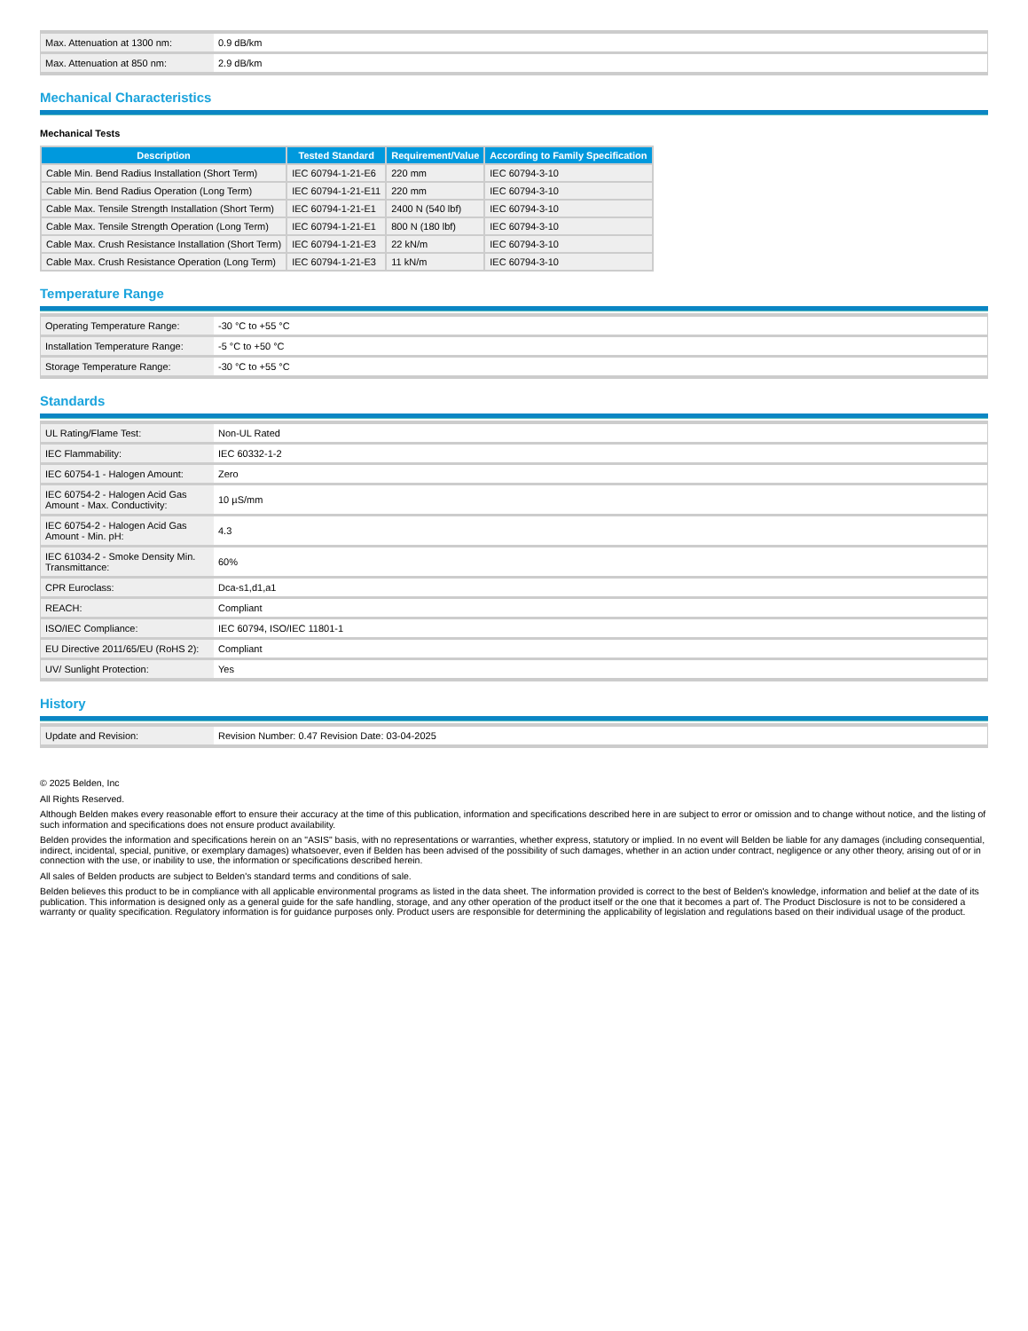| Max. Attenuation at 1300 nm: | 0.9 dB/km |
| Max. Attenuation at 850 nm: | 2.9 dB/km |
Mechanical Characteristics
Mechanical Tests
| Description | Tested Standard | Requirement/Value | According to Family Specification |
| --- | --- | --- | --- |
| Cable Min. Bend Radius Installation (Short Term) | IEC 60794-1-21-E6 | 220 mm | IEC 60794-3-10 |
| Cable Min. Bend Radius Operation (Long Term) | IEC 60794-1-21-E11 | 220 mm | IEC 60794-3-10 |
| Cable Max. Tensile Strength Installation (Short Term) | IEC 60794-1-21-E1 | 2400 N (540 lbf) | IEC 60794-3-10 |
| Cable Max. Tensile Strength Operation (Long Term) | IEC 60794-1-21-E1 | 800 N (180 lbf) | IEC 60794-3-10 |
| Cable Max. Crush Resistance Installation (Short Term) | IEC 60794-1-21-E3 | 22 kN/m | IEC 60794-3-10 |
| Cable Max. Crush Resistance Operation (Long Term) | IEC 60794-1-21-E3 | 11 kN/m | IEC 60794-3-10 |
Temperature Range
| Operating Temperature Range: | -30 °C to +55 °C |
| Installation Temperature Range: | -5 °C to +50 °C |
| Storage Temperature Range: | -30 °C to +55 °C |
Standards
| UL Rating/Flame Test: | Non-UL Rated |
| IEC Flammability: | IEC 60332-1-2 |
| IEC 60754-1 - Halogen Amount: | Zero |
| IEC 60754-2 - Halogen Acid Gas Amount - Max. Conductivity: | 10 µS/mm |
| IEC 60754-2 - Halogen Acid Gas Amount - Min. pH: | 4.3 |
| IEC 61034-2 - Smoke Density Min. Transmittance: | 60% |
| CPR Euroclass: | Dca-s1,d1,a1 |
| REACH: | Compliant |
| ISO/IEC Compliance: | IEC 60794, ISO/IEC 11801-1 |
| EU Directive 2011/65/EU (RoHS 2): | Compliant |
| UV/ Sunlight Protection: | Yes |
History
| Update and Revision: | Revision Number: 0.47 Revision Date: 03-04-2025 |
© 2025 Belden, Inc
All Rights Reserved.
Although Belden makes every reasonable effort to ensure their accuracy at the time of this publication, information and specifications described here in are subject to error or omission and to change without notice, and the listing of such information and specifications does not ensure product availability.
Belden provides the information and specifications herein on an "ASIS" basis, with no representations or warranties, whether express, statutory or implied. In no event will Belden be liable for any damages (including consequential, indirect, incidental, special, punitive, or exemplary damages) whatsoever, even if Belden has been advised of the possibility of such damages, whether in an action under contract, negligence or any other theory, arising out of or in connection with the use, or inability to use, the information or specifications described herein.
All sales of Belden products are subject to Belden's standard terms and conditions of sale.
Belden believes this product to be in compliance with all applicable environmental programs as listed in the data sheet. The information provided is correct to the best of Belden's knowledge, information and belief at the date of its publication. This information is designed only as a general guide for the safe handling, storage, and any other operation of the product itself or the one that it becomes a part of. The Product Disclosure is not to be considered a warranty or quality specification. Regulatory information is for guidance purposes only. Product users are responsible for determining the applicability of legislation and regulations based on their individual usage of the product.